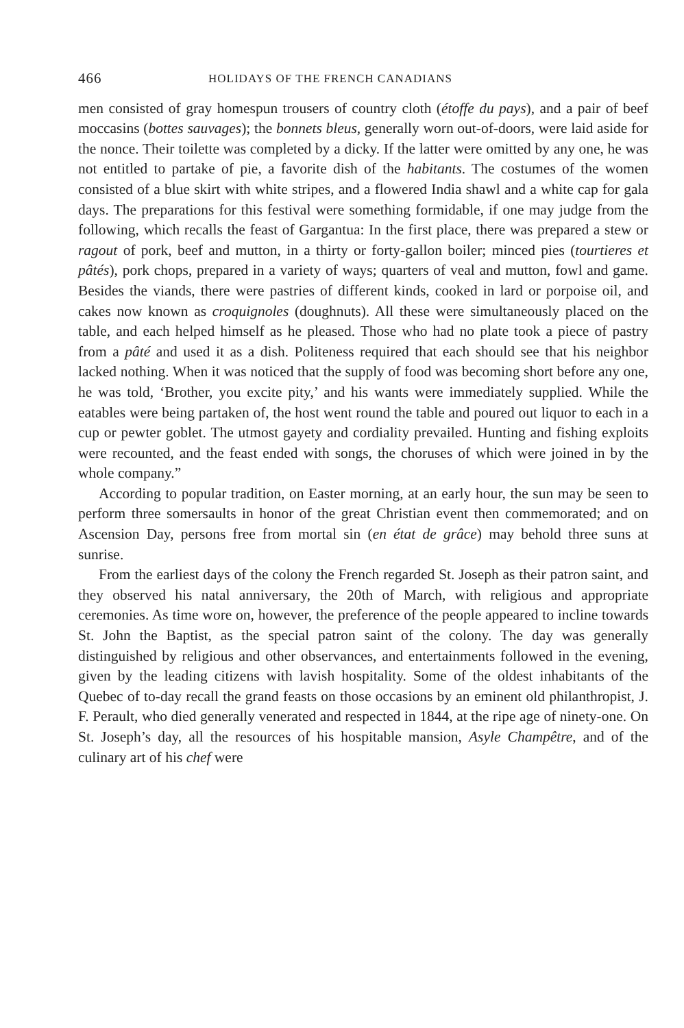466 HOLIDAYS OF THE FRENCH CANADIANS
men consisted of gray homespun trousers of country cloth (étoffe du pays), and a pair of beef moccasins (bottes sauvages); the bonnets bleus, generally worn out-of-doors, were laid aside for the nonce. Their toilette was completed by a dicky. If the latter were omitted by any one, he was not entitled to partake of pie, a favorite dish of the habitants. The costumes of the women consisted of a blue skirt with white stripes, and a flowered India shawl and a white cap for gala days. The preparations for this festival were something formidable, if one may judge from the following, which recalls the feast of Gargantua: In the first place, there was prepared a stew or ragout of pork, beef and mutton, in a thirty or forty-gallon boiler; minced pies (tourtieres et pâtés), pork chops, prepared in a variety of ways; quarters of veal and mutton, fowl and game. Besides the viands, there were pastries of different kinds, cooked in lard or porpoise oil, and cakes now known as croquignoles (doughnuts). All these were simultaneously placed on the table, and each helped himself as he pleased. Those who had no plate took a piece of pastry from a pâté and used it as a dish. Politeness required that each should see that his neighbor lacked nothing. When it was noticed that the supply of food was becoming short before any one, he was told, ‘Brother, you excite pity,’ and his wants were immediately supplied. While the eatables were being partaken of, the host went round the table and poured out liquor to each in a cup or pewter goblet. The utmost gayety and cordiality prevailed. Hunting and fishing exploits were recounted, and the feast ended with songs, the choruses of which were joined in by the whole company.”
According to popular tradition, on Easter morning, at an early hour, the sun may be seen to perform three somersaults in honor of the great Christian event then commemorated; and on Ascension Day, persons free from mortal sin (en état de grâce) may behold three suns at sunrise.
From the earliest days of the colony the French regarded St. Joseph as their patron saint, and they observed his natal anniversary, the 20th of March, with religious and appropriate ceremonies. As time wore on, however, the preference of the people appeared to incline towards St. John the Baptist, as the special patron saint of the colony. The day was generally distinguished by religious and other observances, and entertainments followed in the evening, given by the leading citizens with lavish hospitality. Some of the oldest inhabitants of the Quebec of to-day recall the grand feasts on those occasions by an eminent old philanthropist, J. F. Perault, who died generally venerated and respected in 1844, at the ripe age of ninety-one. On St. Joseph’s day, all the resources of his hospitable mansion, Asyle Champêtre, and of the culinary art of his chef were